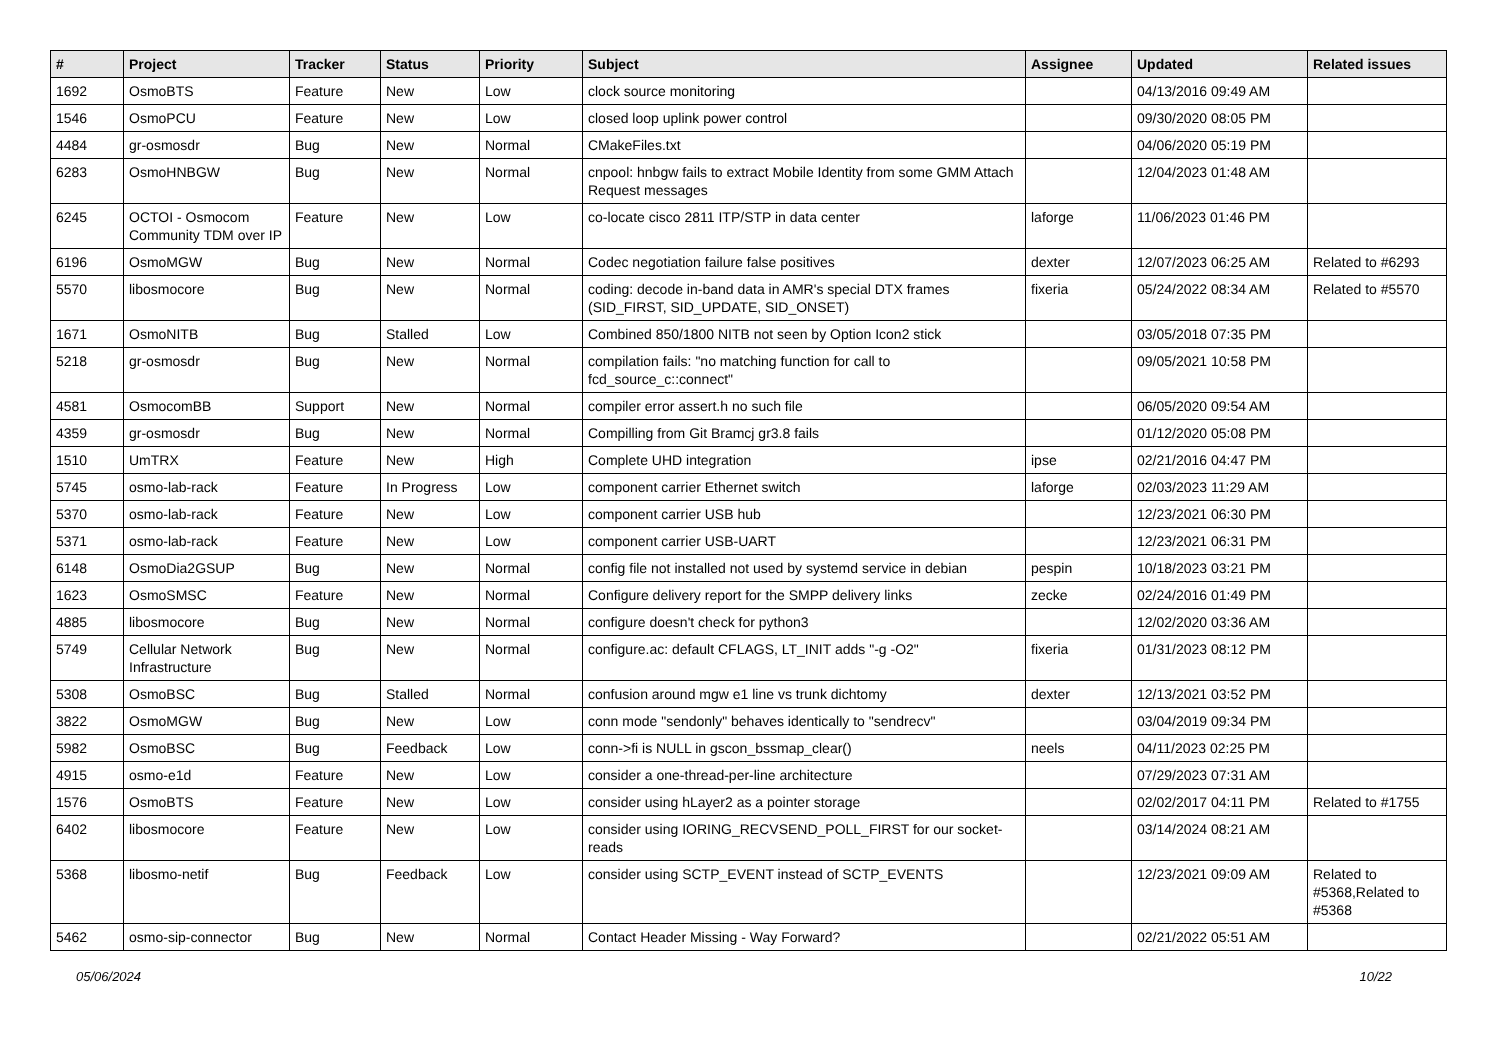| # | Project | Tracker | Status | Priority | Subject | Assignee | Updated | Related issues |
| --- | --- | --- | --- | --- | --- | --- | --- | --- |
| 1692 | OsmoBTS | Feature | New | Low | clock source monitoring | | 04/13/2016 09:49 AM | |
| 1546 | OsmoPCU | Feature | New | Low | closed loop uplink power control | | 09/30/2020 08:05 PM | |
| 4484 | gr-osmosdr | Bug | New | Normal | CMakeFiles.txt | | 04/06/2020 05:19 PM | |
| 6283 | OsmoHNBGW | Bug | New | Normal | cnpool: hnbgw fails to extract Mobile Identity from some GMM Attach Request messages | | 12/04/2023 01:48 AM | |
| 6245 | OCTOI - Osmocom Community TDM over IP | Feature | New | Low | co-locate cisco 2811 ITP/STP in data center | laforge | 11/06/2023 01:46 PM | |
| 6196 | OsmoMGW | Bug | New | Normal | Codec negotiation failure false positives | dexter | 12/07/2023 06:25 AM | Related to #6293 |
| 5570 | libosmocore | Bug | New | Normal | coding: decode in-band data in AMR's special DTX frames (SID_FIRST, SID_UPDATE, SID_ONSET) | fixeria | 05/24/2022 08:34 AM | Related to #5570 |
| 1671 | OsmoNITB | Bug | Stalled | Low | Combined 850/1800 NITB not seen by Option Icon2 stick | | 03/05/2018 07:35 PM | |
| 5218 | gr-osmosdr | Bug | New | Normal | compilation fails: "no matching function for call to fcd_source_c::connect" | | 09/05/2021 10:58 PM | |
| 4581 | OsmocomBB | Support | New | Normal | compiler error assert.h no such file | | 06/05/2020 09:54 AM | |
| 4359 | gr-osmosdr | Bug | New | Normal | Compilling from Git Bramcj gr3.8 fails | | 01/12/2020 05:08 PM | |
| 1510 | UmTRX | Feature | New | High | Complete UHD integration | ipse | 02/21/2016 04:47 PM | |
| 5745 | osmo-lab-rack | Feature | In Progress | Low | component carrier Ethernet switch | laforge | 02/03/2023 11:29 AM | |
| 5370 | osmo-lab-rack | Feature | New | Low | component carrier USB hub | | 12/23/2021 06:30 PM | |
| 5371 | osmo-lab-rack | Feature | New | Low | component carrier USB-UART | | 12/23/2021 06:31 PM | |
| 6148 | OsmoDia2GSUP | Bug | New | Normal | config file not installed not used by systemd service in debian | pespin | 10/18/2023 03:21 PM | |
| 1623 | OsmoSMSC | Feature | New | Normal | Configure delivery report for the SMPP delivery links | zecke | 02/24/2016 01:49 PM | |
| 4885 | libosmocore | Bug | New | Normal | configure doesn't check for python3 | | 12/02/2020 03:36 AM | |
| 5749 | Cellular Network Infrastructure | Bug | New | Normal | configure.ac: default CFLAGS, LT_INIT adds "-g -O2" | fixeria | 01/31/2023 08:12 PM | |
| 5308 | OsmoBSC | Bug | Stalled | Normal | confusion around mgw e1 line vs trunk dichtomy | dexter | 12/13/2021 03:52 PM | |
| 3822 | OsmoMGW | Bug | New | Low | conn mode "sendonly" behaves identically to "sendrecv" | | 03/04/2019 09:34 PM | |
| 5982 | OsmoBSC | Bug | Feedback | Low | conn->fi is NULL in gscon_bssmap_clear() | neels | 04/11/2023 02:25 PM | |
| 4915 | osmo-e1d | Feature | New | Low | consider a one-thread-per-line architecture | | 07/29/2023 07:31 AM | |
| 1576 | OsmoBTS | Feature | New | Low | consider using hLayer2 as a pointer storage | | 02/02/2017 04:11 PM | Related to #1755 |
| 6402 | libosmocore | Feature | New | Low | consider using IORING_RECVSEND_POLL_FIRST for our socket-reads | | 03/14/2024 08:21 AM | |
| 5368 | libosmo-netif | Bug | Feedback | Low | consider using SCTP_EVENT instead of SCTP_EVENTS | | 12/23/2021 09:09 AM | Related to #5368,Related to #5368 |
| 5462 | osmo-sip-connector | Bug | New | Normal | Contact Header Missing - Way Forward? | | 02/21/2022 05:51 AM | |
05/06/2024 10/22